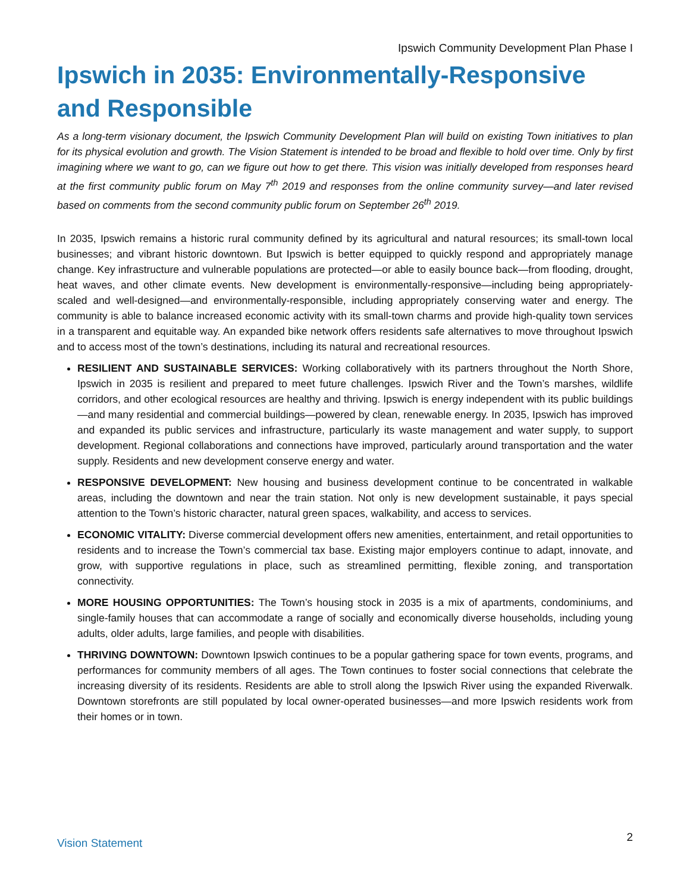Ipswich Community Development Plan Phase I
Ipswich in 2035: Environmentally-Responsive and Responsible
As a long-term visionary document, the Ipswich Community Development Plan will build on existing Town initiatives to plan for its physical evolution and growth. The Vision Statement is intended to be broad and flexible to hold over time. Only by first imagining where we want to go, can we figure out how to get there. This vision was initially developed from responses heard at the first community public forum on May 7<sup>th</sup> 2019 and responses from the online community survey—and later revised based on comments from the second community public forum on September 26<sup>th</sup> 2019.
In 2035, Ipswich remains a historic rural community defined by its agricultural and natural resources; its small-town local businesses; and vibrant historic downtown. But Ipswich is better equipped to quickly respond and appropriately manage change. Key infrastructure and vulnerable populations are protected—or able to easily bounce back—from flooding, drought, heat waves, and other climate events. New development is environmentally-responsive—including being appropriately-scaled and well-designed—and environmentally-responsible, including appropriately conserving water and energy. The community is able to balance increased economic activity with its small-town charms and provide high-quality town services in a transparent and equitable way. An expanded bike network offers residents safe alternatives to move throughout Ipswich and to access most of the town’s destinations, including its natural and recreational resources.
RESILIENT AND SUSTAINABLE SERVICES: Working collaboratively with its partners throughout the North Shore, Ipswich in 2035 is resilient and prepared to meet future challenges. Ipswich River and the Town’s marshes, wildlife corridors, and other ecological resources are healthy and thriving. Ipswich is energy independent with its public buildings—and many residential and commercial buildings—powered by clean, renewable energy. In 2035, Ipswich has improved and expanded its public services and infrastructure, particularly its waste management and water supply, to support development. Regional collaborations and connections have improved, particularly around transportation and the water supply. Residents and new development conserve energy and water.
RESPONSIVE DEVELOPMENT: New housing and business development continue to be concentrated in walkable areas, including the downtown and near the train station. Not only is new development sustainable, it pays special attention to the Town’s historic character, natural green spaces, walkability, and access to services.
ECONOMIC VITALITY: Diverse commercial development offers new amenities, entertainment, and retail opportunities to residents and to increase the Town’s commercial tax base. Existing major employers continue to adapt, innovate, and grow, with supportive regulations in place, such as streamlined permitting, flexible zoning, and transportation connectivity.
MORE HOUSING OPPORTUNITIES: The Town’s housing stock in 2035 is a mix of apartments, condominiums, and single-family houses that can accommodate a range of socially and economically diverse households, including young adults, older adults, large families, and people with disabilities.
THRIVING DOWNTOWN: Downtown Ipswich continues to be a popular gathering space for town events, programs, and performances for community members of all ages. The Town continues to foster social connections that celebrate the increasing diversity of its residents. Residents are able to stroll along the Ipswich River using the expanded Riverwalk. Downtown storefronts are still populated by local owner-operated businesses—and more Ipswich residents work from their homes or in town.
Vision Statement 2